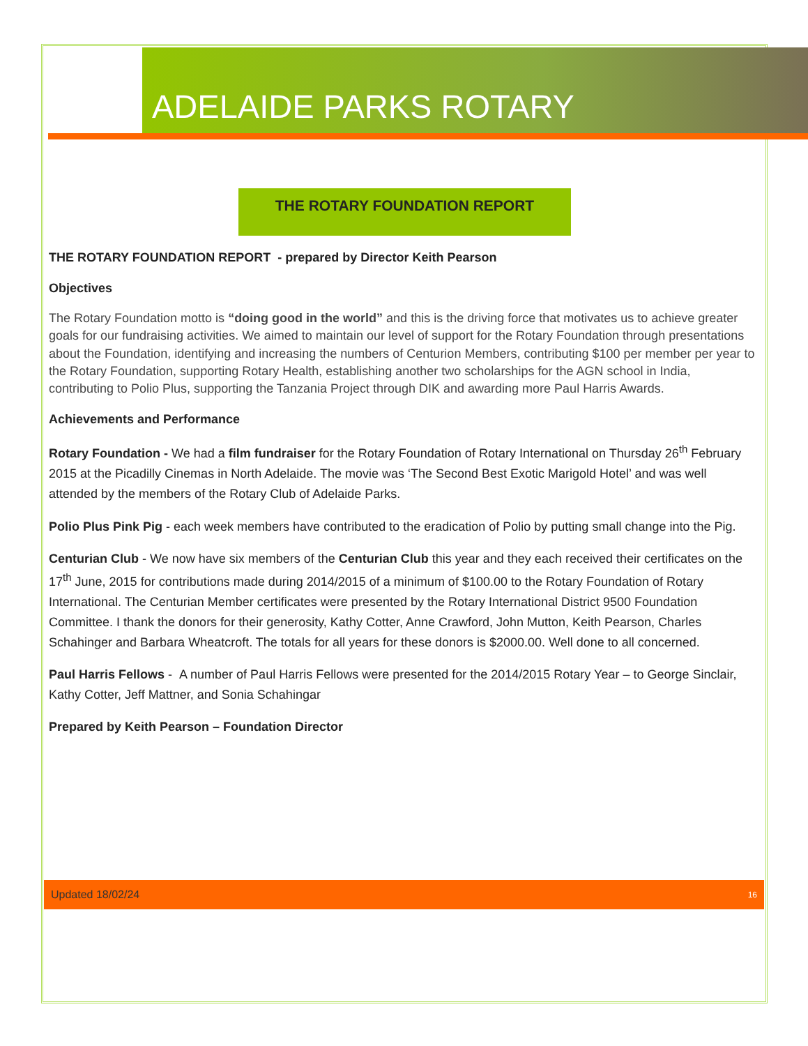ADELAIDE PARKS ROTARY
THE ROTARY FOUNDATION REPORT
THE ROTARY FOUNDATION REPORT - prepared by Director Keith Pearson
Objectives
The Rotary Foundation motto is “doing good in the world” and this is the driving force that motivates us to achieve greater goals for our fundraising activities. We aimed to maintain our level of support for the Rotary Foundation through presentations about the Foundation, identifying and increasing the numbers of Centurion Members, contributing $100 per member per year to the Rotary Foundation, supporting Rotary Health, establishing another two scholarships for the AGN school in India, contributing to Polio Plus, supporting the Tanzania Project through DIK and awarding more Paul Harris Awards.
Achievements and Performance
Rotary Foundation - We had a film fundraiser for the Rotary Foundation of Rotary International on Thursday 26<sup>th</sup> February 2015 at the Picadilly Cinemas in North Adelaide. The movie was ‘The Second Best Exotic Marigold Hotel’ and was well attended by the members of the Rotary Club of Adelaide Parks.
Polio Plus Pink Pig - each week members have contributed to the eradication of Polio by putting small change into the Pig.
Centurian Club - We now have six members of the Centurian Club this year and they each received their certificates on the 17<sup>th</sup> June, 2015 for contributions made during 2014/2015 of a minimum of $100.00 to the Rotary Foundation of Rotary International. The Centurian Member certificates were presented by the Rotary International District 9500 Foundation Committee. I thank the donors for their generosity, Kathy Cotter, Anne Crawford, John Mutton, Keith Pearson, Charles Schahinger and Barbara Wheatcroft. The totals for all years for these donors is $2000.00. Well done to all concerned.
Paul Harris Fellows - A number of Paul Harris Fellows were presented for the 2014/2015 Rotary Year – to George Sinclair, Kathy Cotter, Jeff Mattner, and Sonia Schahingar
Prepared by Keith Pearson – Foundation Director
Updated 18/02/24 16